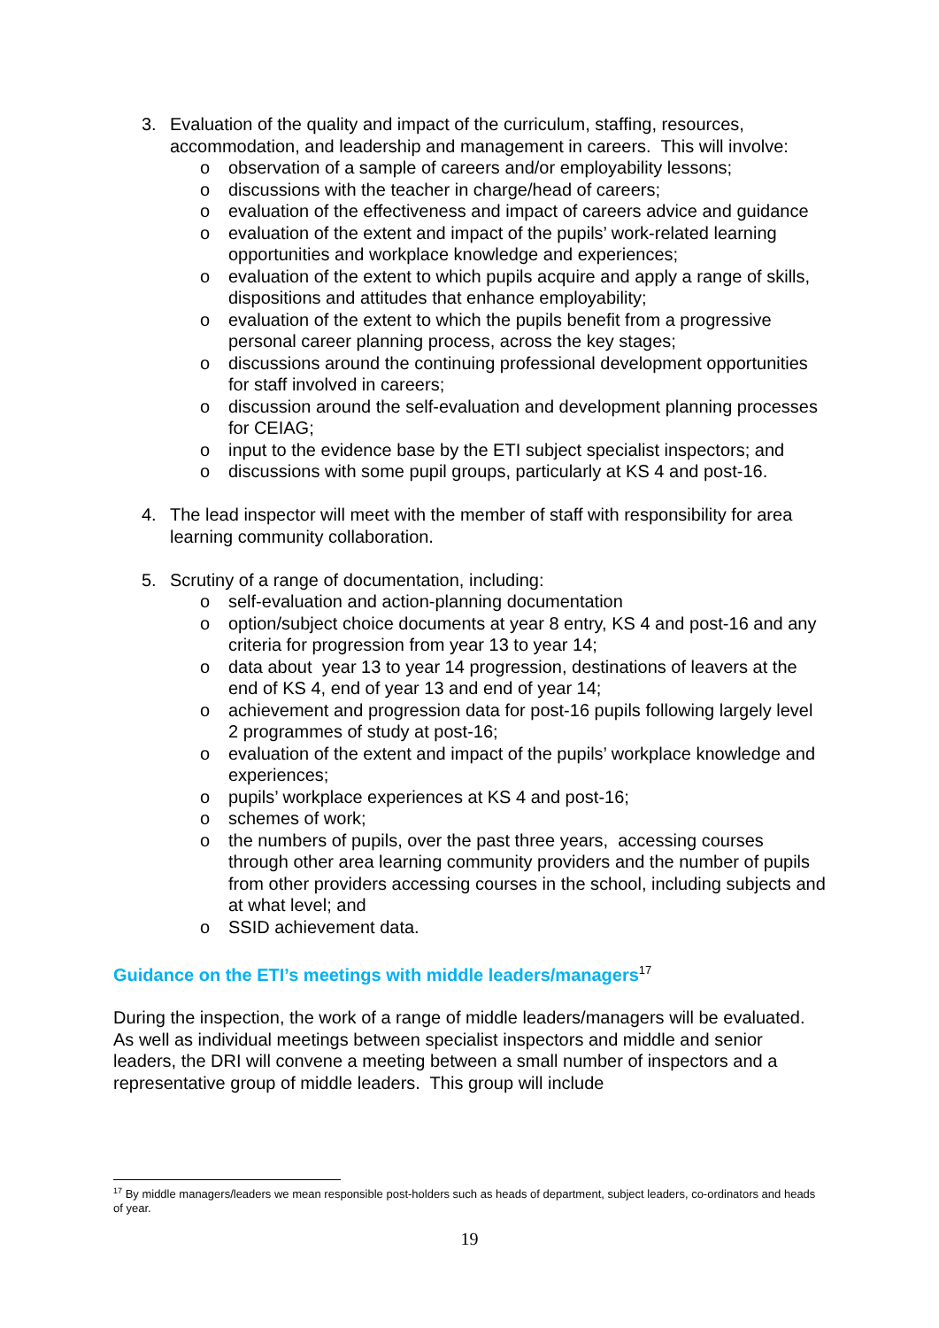3. Evaluation of the quality and impact of the curriculum, staffing, resources, accommodation, and leadership and management in careers. This will involve:
o observation of a sample of careers and/or employability lessons;
o discussions with the teacher in charge/head of careers;
o evaluation of the effectiveness and impact of careers advice and guidance
o evaluation of the extent and impact of the pupils’ work-related learning opportunities and workplace knowledge and experiences;
o evaluation of the extent to which pupils acquire and apply a range of skills, dispositions and attitudes that enhance employability;
o evaluation of the extent to which the pupils benefit from a progressive personal career planning process, across the key stages;
o discussions around the continuing professional development opportunities for staff involved in careers;
o discussion around the self-evaluation and development planning processes for CEIAG;
o input to the evidence base by the ETI subject specialist inspectors; and
o discussions with some pupil groups, particularly at KS 4 and post-16.
4. The lead inspector will meet with the member of staff with responsibility for area learning community collaboration.
5. Scrutiny of a range of documentation, including:
o self-evaluation and action-planning documentation
o option/subject choice documents at year 8 entry, KS 4 and post-16 and any criteria for progression from year 13 to year 14;
o data about year 13 to year 14 progression, destinations of leavers at the end of KS 4, end of year 13 and end of year 14;
o achievement and progression data for post-16 pupils following largely level 2 programmes of study at post-16;
o evaluation of the extent and impact of the pupils’ workplace knowledge and experiences;
o pupils’ workplace experiences at KS 4 and post-16;
o schemes of work;
o the numbers of pupils, over the past three years, accessing courses through other area learning community providers and the number of pupils from other providers accessing courses in the school, including subjects and at what level; and
o SSID achievement data.
Guidance on the ETI’s meetings with middle leaders/managers<sup>17</sup>
During the inspection, the work of a range of middle leaders/managers will be evaluated. As well as individual meetings between specialist inspectors and middle and senior leaders, the DRI will convene a meeting between a small number of inspectors and a representative group of middle leaders. This group will include
<sup>17</sup> By middle managers/leaders we mean responsible post-holders such as heads of department, subject leaders, co-ordinators and heads of year.
19